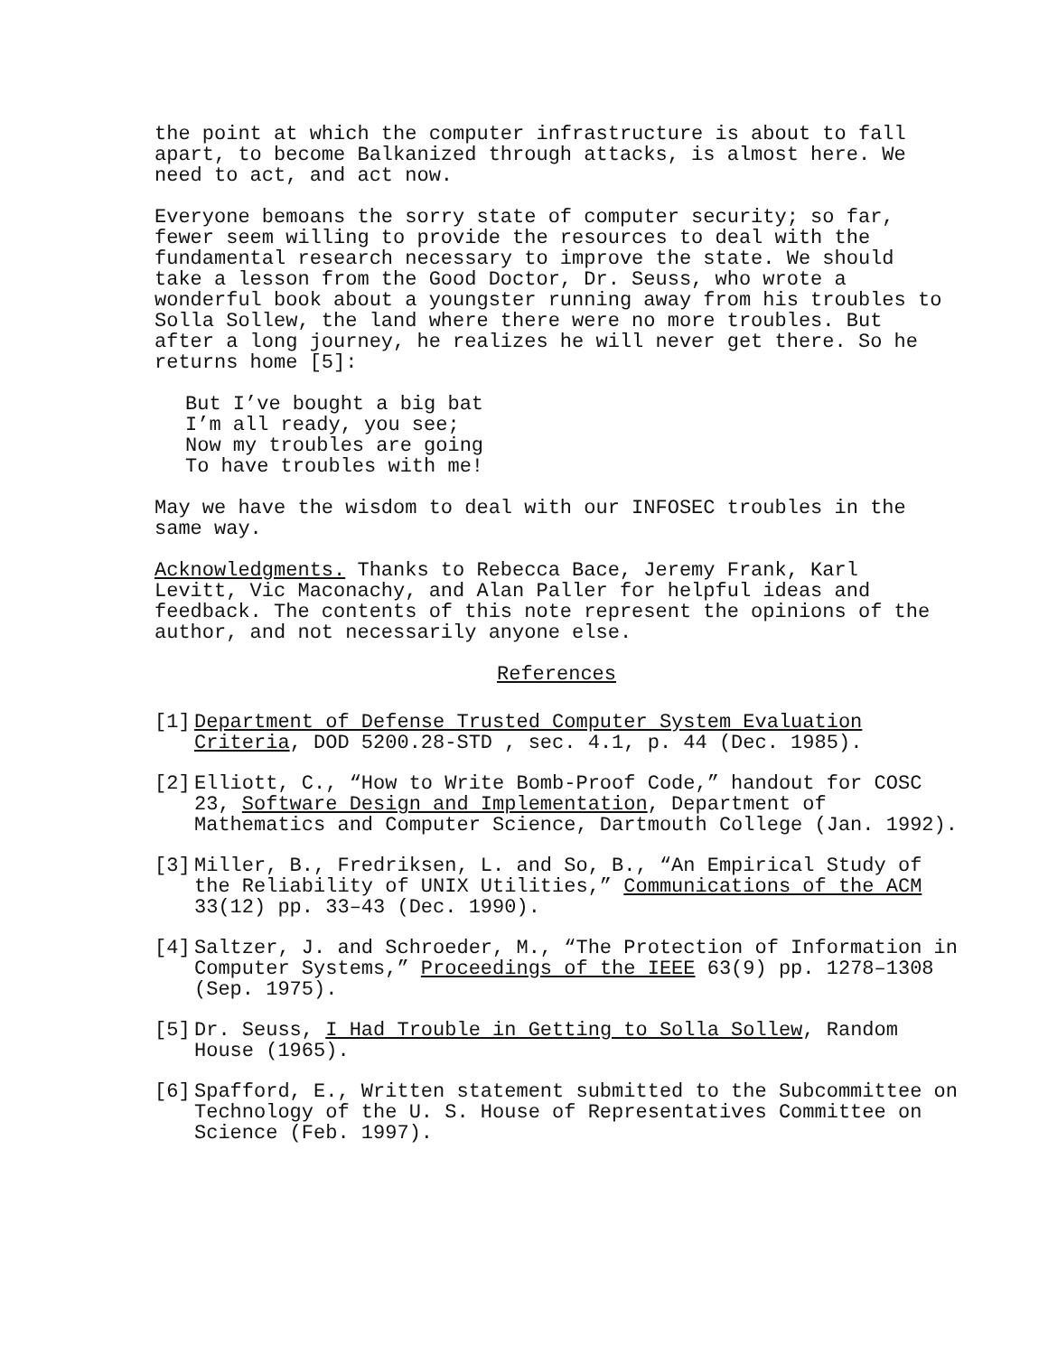the point at which the computer infrastructure is about to fall apart, to become Balkanized through attacks, is almost here. We need to act, and act now.
Everyone bemoans the sorry state of computer security; so far, fewer seem willing to provide the resources to deal with the fundamental research necessary to improve the state. We should take a lesson from the Good Doctor, Dr. Seuss, who wrote a wonderful book about a youngster running away from his troubles to Solla Sollew, the land where there were no more troubles. But after a long journey, he realizes he will never get there. So he returns home [5]:
But I’ve bought a big bat I’m all ready, you see; Now my troubles are going To have troubles with me!
May we have the wisdom to deal with our INFOSEC troubles in the same way.
Acknowledgments. Thanks to Rebecca Bace, Jeremy Frank, Karl Levitt, Vic Maconachy, and Alan Paller for helpful ideas and feedback. The contents of this note represent the opinions of the author, and not necessarily anyone else.
References
[1] Department of Defense Trusted Computer System Evaluation Criteria, DOD 5200.28-STD , sec. 4.1, p. 44 (Dec. 1985).
[2] Elliott, C., “How to Write Bomb-Proof Code,” handout for COSC 23, Software Design and Implementation, Department of Mathematics and Computer Science, Dartmouth College (Jan. 1992).
[3] Miller, B., Fredriksen, L. and So, B., “An Empirical Study of the Reliability of UNIX Utilities,” Communications of the ACM 33(12) pp. 33–43 (Dec. 1990).
[4] Saltzer, J. and Schroeder, M., “The Protection of Information in Computer Systems,” Proceedings of the IEEE 63(9) pp. 1278–1308 (Sep. 1975).
[5] Dr. Seuss, I Had Trouble in Getting to Solla Sollew, Random House (1965).
[6] Spafford, E., Written statement submitted to the Subcommittee on Technology of the U. S. House of Representatives Committee on Science (Feb. 1997).